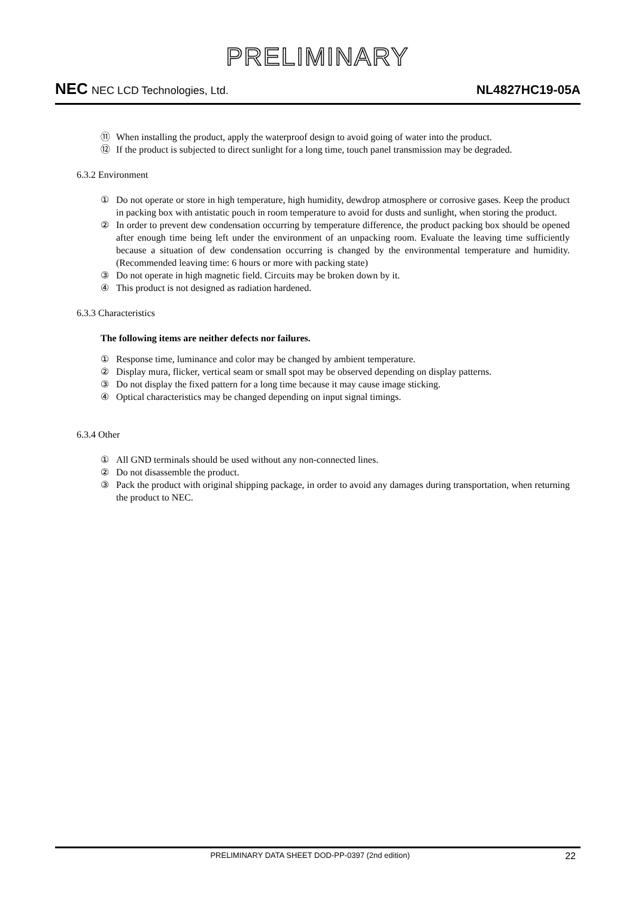PRELIMINARY
NEC NEC LCD Technologies, Ltd.
NL4827HC19-05A
⑪ When installing the product, apply the waterproof design to avoid going of water into the product.
⑫ If the product is subjected to direct sunlight for a long time, touch panel transmission may be degraded.
6.3.2 Environment
① Do not operate or store in high temperature, high humidity, dewdrop atmosphere or corrosive gases. Keep the product in packing box with antistatic pouch in room temperature to avoid for dusts and sunlight, when storing the product.
② In order to prevent dew condensation occurring by temperature difference, the product packing box should be opened after enough time being left under the environment of an unpacking room. Evaluate the leaving time sufficiently because a situation of dew condensation occurring is changed by the environmental temperature and humidity. (Recommended leaving time: 6 hours or more with packing state)
③ Do not operate in high magnetic field. Circuits may be broken down by it.
④ This product is not designed as radiation hardened.
6.3.3 Characteristics
The following items are neither defects nor failures.
① Response time, luminance and color may be changed by ambient temperature.
② Display mura, flicker, vertical seam or small spot may be observed depending on display patterns.
③ Do not display the fixed pattern for a long time because it may cause image sticking.
④ Optical characteristics may be changed depending on input signal timings.
6.3.4 Other
① All GND terminals should be used without any non-connected lines.
② Do not disassemble the product.
③ Pack the product with original shipping package, in order to avoid any damages during transportation, when returning the product to NEC.
PRELIMINARY DATA SHEET DOD-PP-0397 (2nd edition)
22